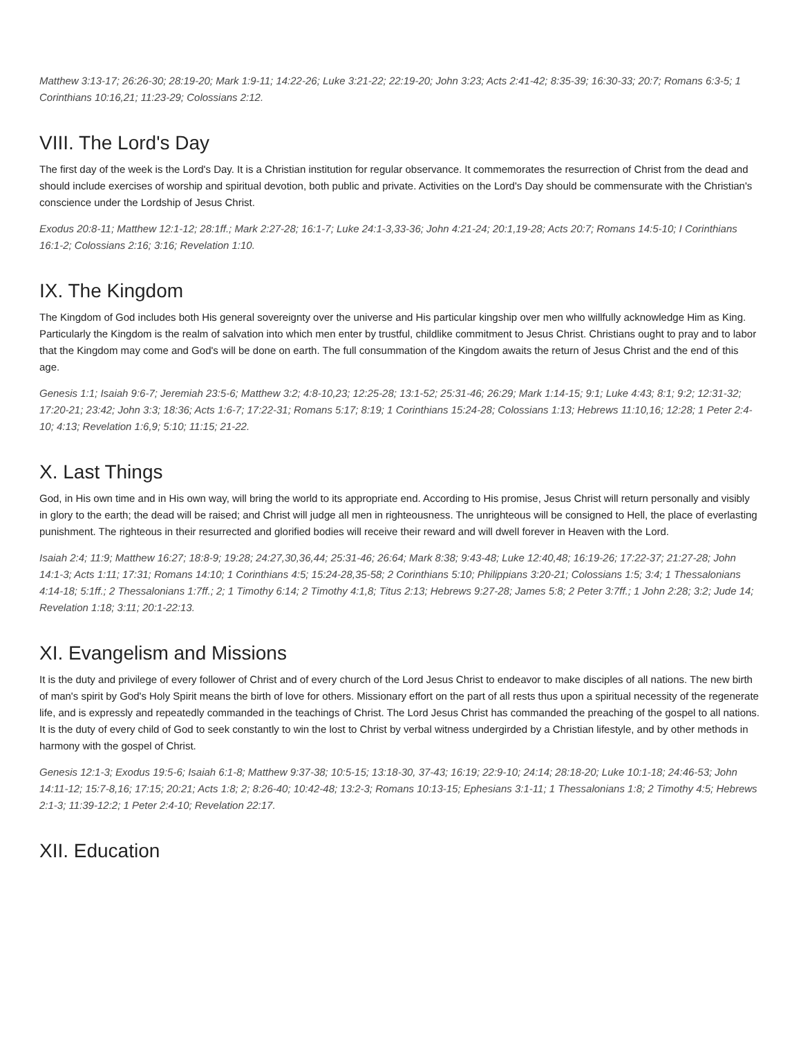Matthew 3:13-17; 26:26-30; 28:19-20; Mark 1:9-11; 14:22-26; Luke 3:21-22; 22:19-20; John 3:23; Acts 2:41-42; 8:35-39; 16:30-33; 20:7; Romans 6:3-5; 1 Corinthians 10:16,21; 11:23-29; Colossians 2:12.
VIII. The Lord's Day
The first day of the week is the Lord's Day. It is a Christian institution for regular observance. It commemorates the resurrection of Christ from the dead and should include exercises of worship and spiritual devotion, both public and private. Activities on the Lord's Day should be commensurate with the Christian's conscience under the Lordship of Jesus Christ.
Exodus 20:8-11; Matthew 12:1-12; 28:1ff.; Mark 2:27-28; 16:1-7; Luke 24:1-3,33-36; John 4:21-24; 20:1,19-28; Acts 20:7; Romans 14:5-10; I Corinthians 16:1-2; Colossians 2:16; 3:16; Revelation 1:10.
IX. The Kingdom
The Kingdom of God includes both His general sovereignty over the universe and His particular kingship over men who willfully acknowledge Him as King. Particularly the Kingdom is the realm of salvation into which men enter by trustful, childlike commitment to Jesus Christ. Christians ought to pray and to labor that the Kingdom may come and God's will be done on earth. The full consummation of the Kingdom awaits the return of Jesus Christ and the end of this age.
Genesis 1:1; Isaiah 9:6-7; Jeremiah 23:5-6; Matthew 3:2; 4:8-10,23; 12:25-28; 13:1-52; 25:31-46; 26:29; Mark 1:14-15; 9:1; Luke 4:43; 8:1; 9:2; 12:31-32; 17:20-21; 23:42; John 3:3; 18:36; Acts 1:6-7; 17:22-31; Romans 5:17; 8:19; 1 Corinthians 15:24-28; Colossians 1:13; Hebrews 11:10,16; 12:28; 1 Peter 2:4-10; 4:13; Revelation 1:6,9; 5:10; 11:15; 21-22.
X. Last Things
God, in His own time and in His own way, will bring the world to its appropriate end. According to His promise, Jesus Christ will return personally and visibly in glory to the earth; the dead will be raised; and Christ will judge all men in righteousness. The unrighteous will be consigned to Hell, the place of everlasting punishment. The righteous in their resurrected and glorified bodies will receive their reward and will dwell forever in Heaven with the Lord.
Isaiah 2:4; 11:9; Matthew 16:27; 18:8-9; 19:28; 24:27,30,36,44; 25:31-46; 26:64; Mark 8:38; 9:43-48; Luke 12:40,48; 16:19-26; 17:22-37; 21:27-28; John 14:1-3; Acts 1:11; 17:31; Romans 14:10; 1 Corinthians 4:5; 15:24-28,35-58; 2 Corinthians 5:10; Philippians 3:20-21; Colossians 1:5; 3:4; 1 Thessalonians 4:14-18; 5:1ff.; 2 Thessalonians 1:7ff.; 2; 1 Timothy 6:14; 2 Timothy 4:1,8; Titus 2:13; Hebrews 9:27-28; James 5:8; 2 Peter 3:7ff.; 1 John 2:28; 3:2; Jude 14; Revelation 1:18; 3:11; 20:1-22:13.
XI. Evangelism and Missions
It is the duty and privilege of every follower of Christ and of every church of the Lord Jesus Christ to endeavor to make disciples of all nations. The new birth of man's spirit by God's Holy Spirit means the birth of love for others. Missionary effort on the part of all rests thus upon a spiritual necessity of the regenerate life, and is expressly and repeatedly commanded in the teachings of Christ. The Lord Jesus Christ has commanded the preaching of the gospel to all nations. It is the duty of every child of God to seek constantly to win the lost to Christ by verbal witness undergirded by a Christian lifestyle, and by other methods in harmony with the gospel of Christ.
Genesis 12:1-3; Exodus 19:5-6; Isaiah 6:1-8; Matthew 9:37-38; 10:5-15; 13:18-30, 37-43; 16:19; 22:9-10; 24:14; 28:18-20; Luke 10:1-18; 24:46-53; John 14:11-12; 15:7-8,16; 17:15; 20:21; Acts 1:8; 2; 8:26-40; 10:42-48; 13:2-3; Romans 10:13-15; Ephesians 3:1-11; 1 Thessalonians 1:8; 2 Timothy 4:5; Hebrews 2:1-3; 11:39-12:2; 1 Peter 2:4-10; Revelation 22:17.
XII. Education